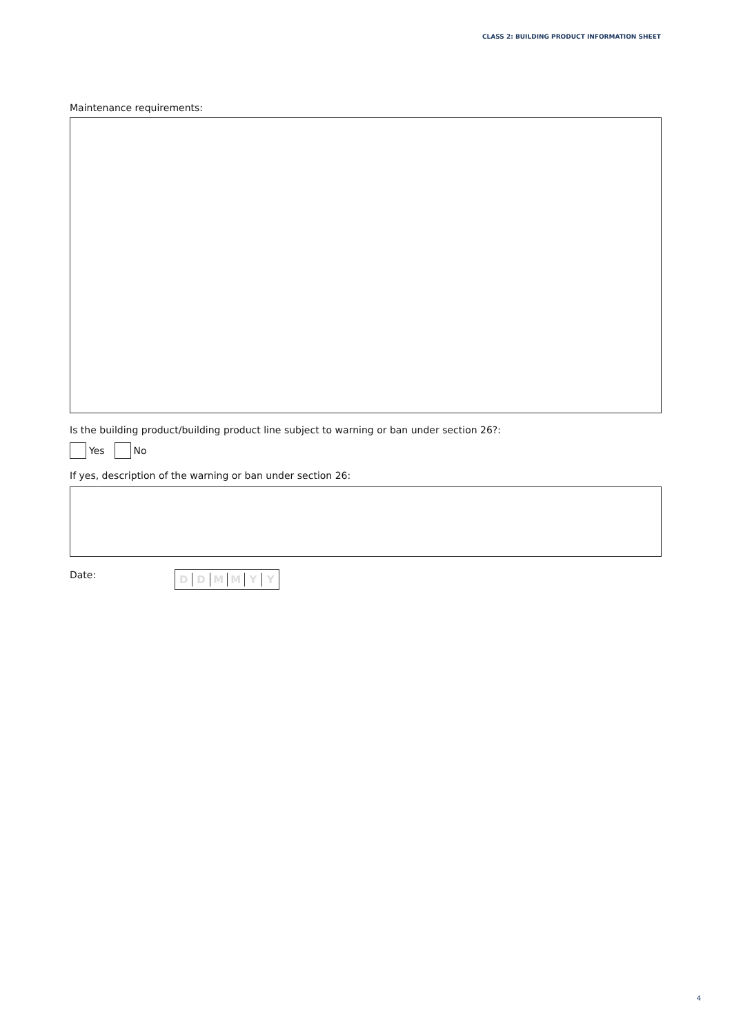CLASS 2: BUILDING PRODUCT INFORMATION SHEET
Maintenance requirements:
Is the building product/building product line subject to warning or ban under section 26?:
Yes No
If yes, description of the warning or ban under section 26:
Date:
DDMMYY
4